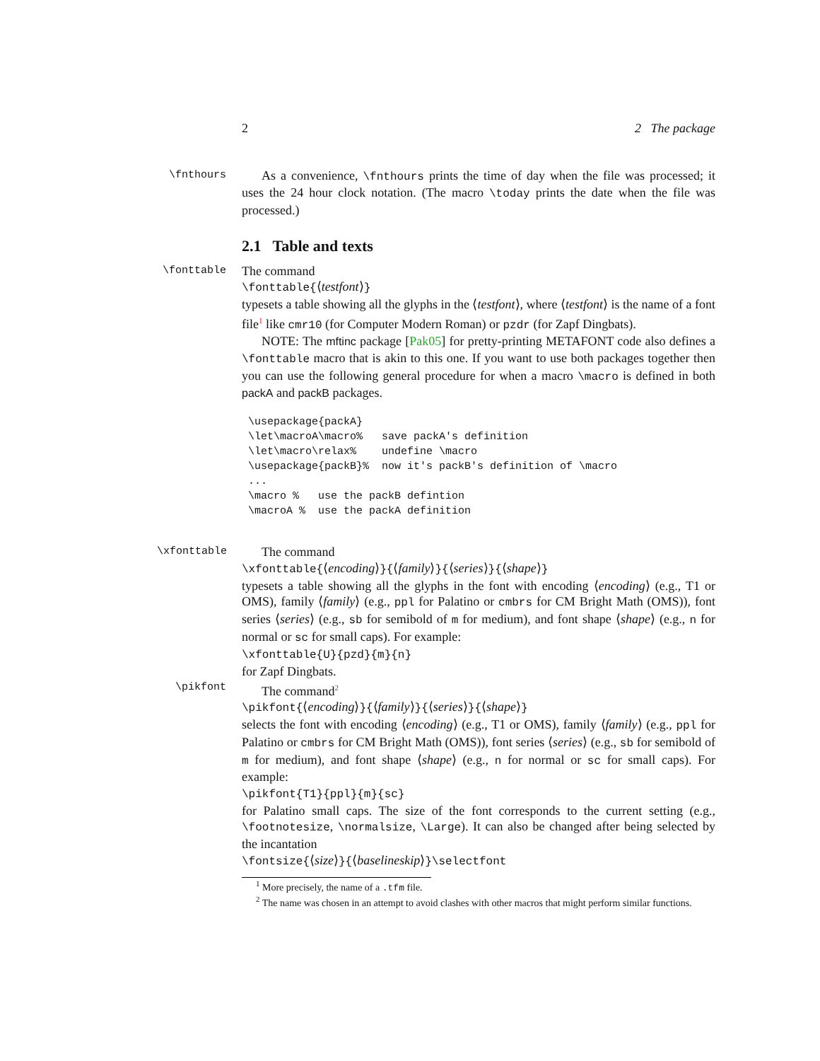2 2 The package
\fnthours
As a convenience, \fnthours prints the time of day when the file was processed; it uses the 24 hour clock notation. (The macro \today prints the date when the file was processed.)
2.1 Table and texts
\fonttable
The command
\fonttable{⟨testfont⟩}
typesets a table showing all the glyphs in the ⟨testfont⟩, where ⟨testfont⟩ is the name of a font file<sup>1</sup> like cmr10 (for Computer Modern Roman) or pzdr (for Zapf Dingbats).
NOTE: The mftinc package [Pak05] for pretty-printing METAFONT code also defines a \fonttable macro that is akin to this one. If you want to use both packages together then you can use the following general procedure for when a macro \macro is defined in both packA and packB packages.
\usepackage{packA}
\let\macroA\macro%   save packA's definition
\let\macro\relax%    undefine \macro
\usepackage{packB}%  now it's packB's definition of \macro
...
\macro %   use the packB defintion
\macroA %  use the packA definition
\xfonttable
The command
\xfonttable{⟨encoding⟩}{⟨family⟩}{⟨series⟩}{⟨shape⟩}
typesets a table showing all the glyphs in the font with encoding ⟨encoding⟩ (e.g., T1 or OMS), family ⟨family⟩ (e.g., ppl for Palatino or cmbrs for CM Bright Math (OMS)), font series ⟨series⟩ (e.g., sb for semibold of m for medium), and font shape ⟨shape⟩ (e.g., n for normal or sc for small caps). For example:
\xfonttable{U}{pzd}{m}{n}
for Zapf Dingbats.
\pikfont
The command<sup>2</sup>
\pikfont{⟨encoding⟩}{⟨family⟩}{⟨series⟩}{⟨shape⟩}
selects the font with encoding ⟨encoding⟩ (e.g., T1 or OMS), family ⟨family⟩ (e.g., ppl for Palatino or cmbrs for CM Bright Math (OMS)), font series ⟨series⟩ (e.g., sb for semibold of m for medium), and font shape ⟨shape⟩ (e.g., n for normal or sc for small caps). For example:
\pikfont{T1}{ppl}{m}{sc}
for Palatino small caps. The size of the font corresponds to the current setting (e.g., \footnotesize, \normalsize, \Large). It can also be changed after being selected by the incantation
\fontsize{⟨size⟩}{⟨baselineskip⟩}\selectfont
<sup>1</sup> More precisely, the name of a .tfm file.
<sup>2</sup> The name was chosen in an attempt to avoid clashes with other macros that might perform similar functions.